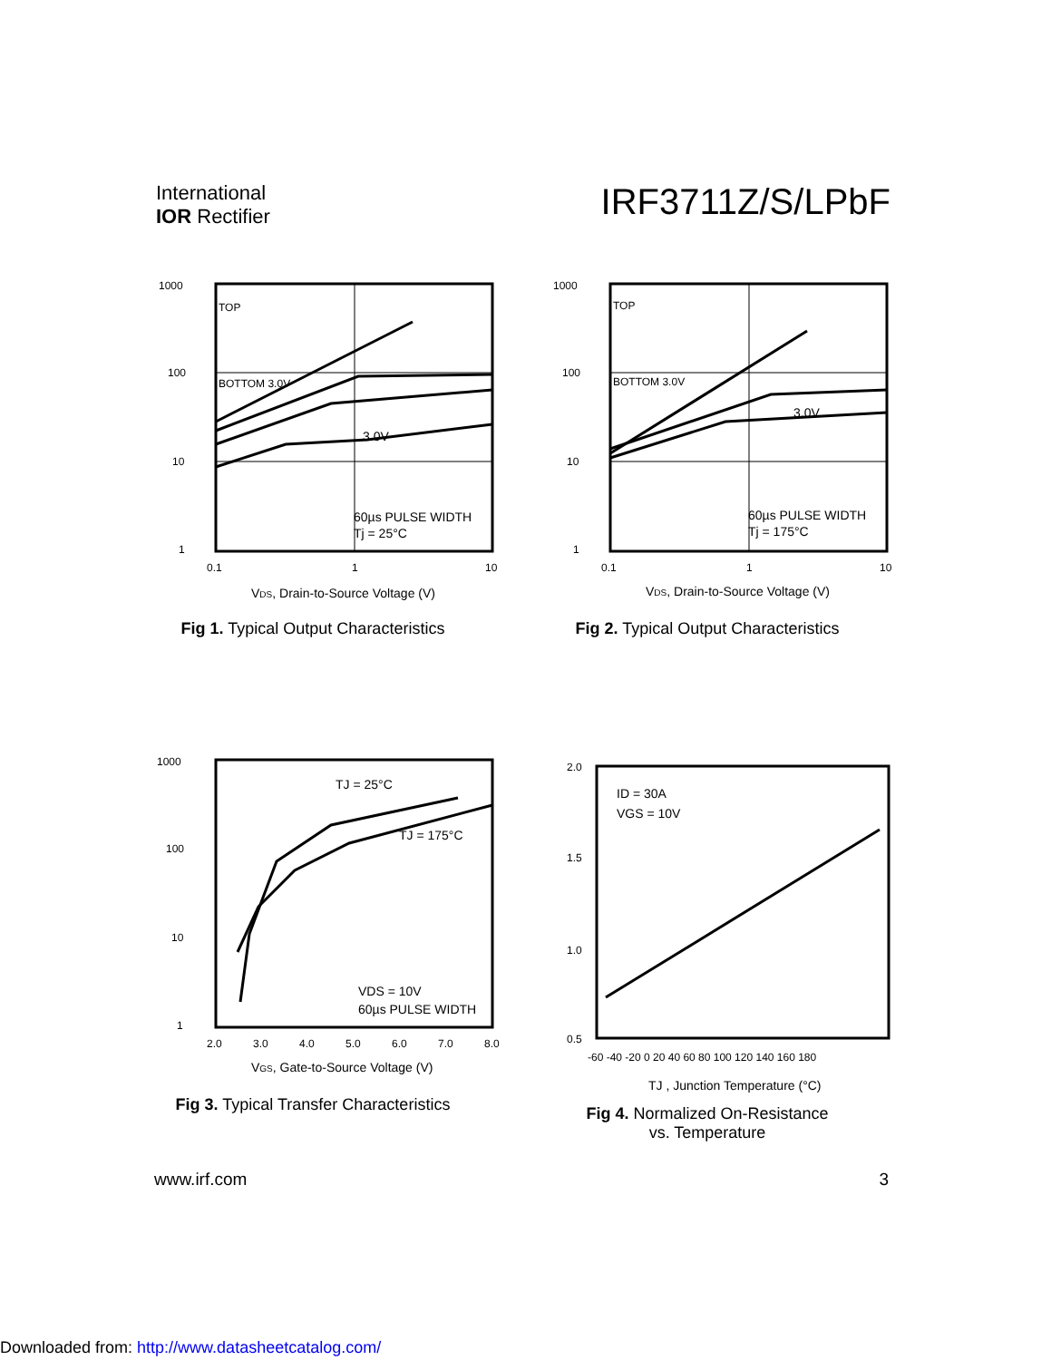International
IOR Rectifier
IRF3711Z/S/LPbF
1000
100
10
1
0.1
1
10
TOP
BOTTOM 3.0V
3.0V
60µs PULSE WIDTH
Tj = 25°C
VDS, Drain-to-Source Voltage (V)
Fig 1. Typical Output Characteristics
1000
100
10
1
0.1
1
10
TOP
BOTTOM 3.0V
3.0V
60µs PULSE WIDTH
Tj = 175°C
VDS, Drain-to-Source Voltage (V)
Fig 2. Typical Output Characteristics
1000
100
10
1
2.0
3.0
4.0
5.0
6.0
7.0
8.0
TJ = 25°C
TJ = 175°C
VDS = 10V
60µs PULSE WIDTH
VGS, Gate-to-Source Voltage (V)
Fig 3. Typical Transfer Characteristics
2.0
1.5
1.0
0.5
-60 -40 -20 0 20 40 60 80 100 120 140 160 180
ID = 30A
VGS = 10V
TJ , Junction Temperature (°C)
Fig 4. Normalized On-Resistance
vs. Temperature
www.irf.com 3
Downloaded from: http://www.datasheetcatalog.com/